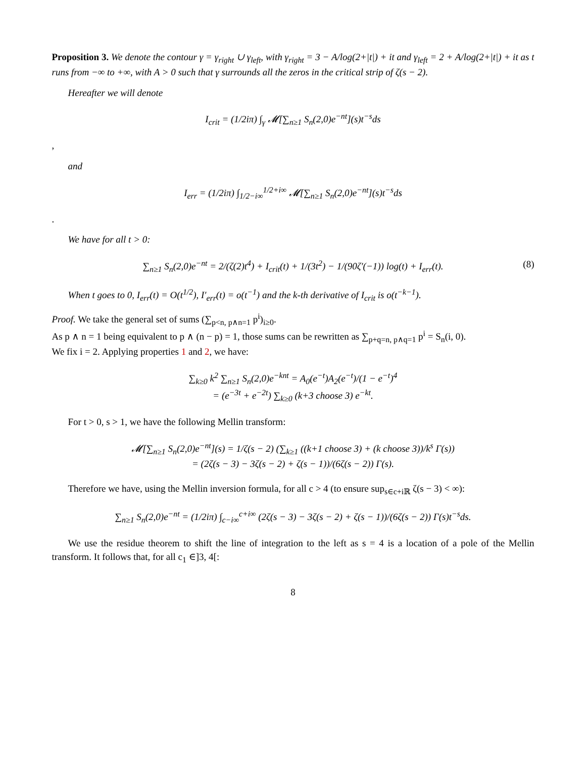Proposition 3. We denote the contour γ = γ<sub>right</sub> ∪ γ<sub>left</sub>, with γ<sub>right</sub> = 3 − A/log(2+|t|) + it and γ<sub>left</sub> = 2 + A/log(2+|t|) + it as t runs from −∞ to +∞, with A > 0 such that γ surrounds all the zeros in the critical strip of ζ(s − 2).
Hereafter we will denote
I<sub>crit</sub> = (1/2iπ) ∫<sub>γ</sub> 𝓜[∑<sub>n≥1</sub> S<sub>n</sub>(2,0)e<sup>−nt</sup>](s)t<sup>−s</sup>ds
,
and
I<sub>err</sub> = (1/2iπ) ∫<sub>1/2−i∞</sub><sup>1/2+i∞</sup> 𝓜[∑<sub>n≥1</sub> S<sub>n</sub>(2,0)e<sup>−nt</sup>](s)t<sup>−s</sup>ds
.
We have for all t > 0:
∑<sub>n≥1</sub> S<sub>n</sub>(2,0)e<sup>−nt</sup> = 2/(ζ(2)t<sup>4</sup>) + I<sub>crit</sub>(t) + 1/(3t<sup>2</sup>) − 1/(90ζ′(−1)) log(t) + I<sub>err</sub>(t). (8)
When t goes to 0, I<sub>err</sub>(t) = O(t<sup>1/2</sup>), I′<sub>err</sub>(t) = o(t<sup>−1</sup>) and the k-th derivative of I<sub>crit</sub> is o(t<sup>−k−1</sup>).
Proof. We take the general set of sums (∑<sub>p<n, p∧n=1</sub> p<sup>i</sup>)<sub>i≥0</sub>.
As p ∧ n = 1 being equivalent to p ∧ (n − p) = 1, those sums can be rewritten as ∑<sub>p+q=n, p∧q=1</sub> p<sup>i</sup> = S<sub>n</sub>(i, 0).
We fix i = 2. Applying properties 1 and 2, we have:
∑<sub>k≥0</sub> k<sup>2</sup> ∑<sub>n≥1</sub> S<sub>n</sub>(2,0)e<sup>−knt</sup> = A<sub>0</sub>(e<sup>−t</sup>)A<sub>2</sub>(e<sup>−t</sup>)/(1 − e<sup>−t</sup>)<sup>4</sup>
= (e<sup>−3t</sup> + e<sup>−2t</sup>) ∑<sub>k≥0</sub> (k+3 choose 3) e<sup>−kt</sup>.
For t > 0, s > 1, we have the following Mellin transform:
𝓜[∑<sub>n≥1</sub> S<sub>n</sub>(2,0)e<sup>−nt</sup>](s) = 1/ζ(s − 2) (∑<sub>k≥1</sub> ((k+1 choose 3) + (k choose 3))/k<sup>s</sup> Γ(s))
= (2ζ(s − 3) − 3ζ(s − 2) + ζ(s − 1))/(6ζ(s − 2)) Γ(s).
Therefore we have, using the Mellin inversion formula, for all c > 4 (to ensure sup<sub>s∈c+iℝ</sub> ζ(s − 3) < ∞):
∑<sub>n≥1</sub> S<sub>n</sub>(2,0)e<sup>−nt</sup> = (1/2iπ) ∫<sub>c−i∞</sub><sup>c+i∞</sup> (2ζ(s − 3) − 3ζ(s − 2) + ζ(s − 1))/(6ζ(s − 2)) Γ(s)t<sup>−s</sup>ds.
We use the residue theorem to shift the line of integration to the left as s = 4 is a location of a pole of the Mellin transform. It follows that, for all c<sub>1</sub> ∈]3, 4[:
8